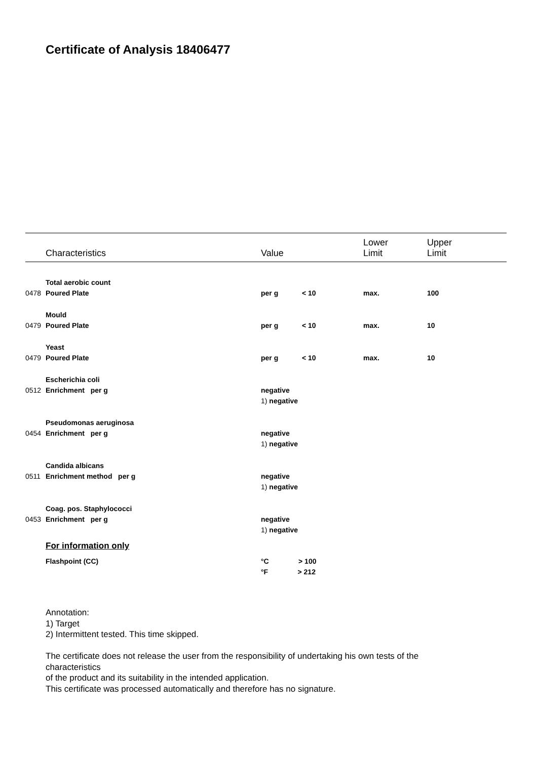Certificate of Analysis 18406477
| | Characteristics | Value | Lower Limit | Upper Limit |
| --- | --- | --- | --- | --- |
| | Total aerobic count | | | |
| 0478 | Poured Plate | per g < 10 | max. | 100 |
| | Mould | | | |
| 0479 | Poured Plate | per g < 10 | max. | 10 |
| | Yeast | | | |
| 0479 | Poured Plate | per g < 10 | max. | 10 |
| | Escherichia coli | | | |
| 0512 | Enrichment per g | negative | | |
| | | 1) negative | | |
| | Pseudomonas aeruginosa | | | |
| 0454 | Enrichment per g | negative | | |
| | | 1) negative | | |
| | Candida albicans | | | |
| 0511 | Enrichment method per g | negative | | |
| | | 1) negative | | |
| | Coag. pos. Staphylococci | | | |
| 0453 | Enrichment per g | negative | | |
| | | 1) negative | | |
| | For information only | | | |
| | Flashpoint (CC) | °C > 100 | | |
| | | °F > 212 | | |
Annotation:
1) Target
2) Intermittent tested. This time skipped.
The certificate does not release the user from the responsibility of undertaking his own tests of the
characteristics
of the product and its suitability in the intended application.
This certificate was processed automatically and therefore has no signature.